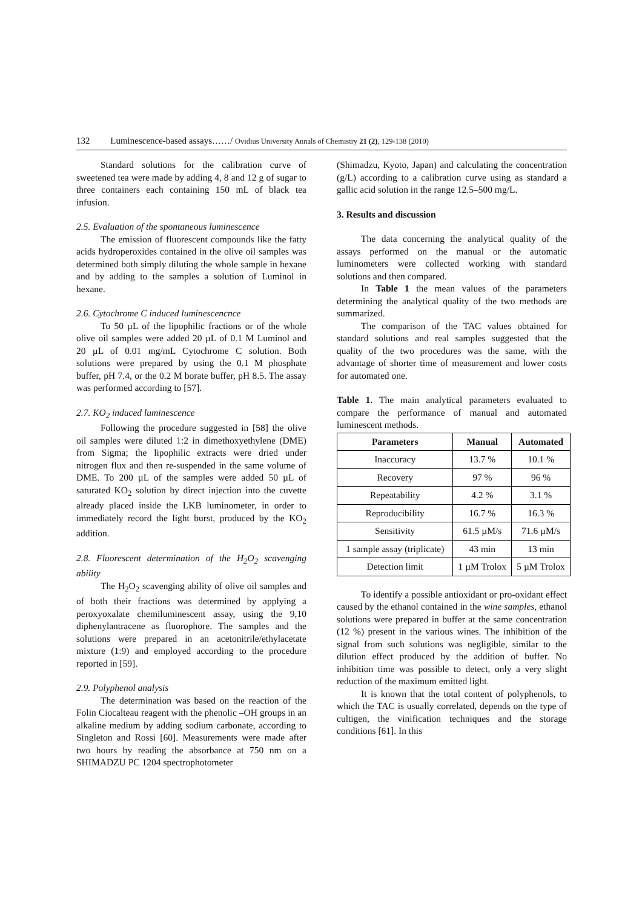132 Luminescence-based assays……/ Ovidius University Annals of Chemistry 21 (2), 129-138 (2010)
Standard solutions for the calibration curve of sweetened tea were made by adding 4, 8 and 12 g of sugar to three containers each containing 150 mL of black tea infusion.
2.5. Evaluation of the spontaneous luminescence
The emission of fluorescent compounds like the fatty acids hydroperoxides contained in the olive oil samples was determined both simply diluting the whole sample in hexane and by adding to the samples a solution of Luminol in hexane.
2.6. Cytochrome C induced luminescencnce
To 50 µL of the lipophilic fractions or of the whole olive oil samples were added 20 µL of 0.1 M Luminol and 20 µL of 0.01 mg/mL Cytochrome C solution. Both solutions were prepared by using the 0.1 M phosphate buffer, pH 7.4, or the 0.2 M borate buffer, pH 8.5. The assay was performed according to [57].
2.7. KO<sub>2</sub> induced luminescence
Following the procedure suggested in [58] the olive oil samples were diluted 1:2 in dimethoxyethylene (DME) from Sigma; the lipophilic extracts were dried under nitrogen flux and then re-suspended in the same volume of DME. To 200 µL of the samples were added 50 µL of saturated KO<sub>2</sub> solution by direct injection into the cuvette already placed inside the LKB luminometer, in order to immediately record the light burst, produced by the KO<sub>2</sub> addition.
2.8. Fluorescent determination of the H<sub>2</sub>O<sub>2</sub> scavenging ability
The H<sub>2</sub>O<sub>2</sub> scavenging ability of olive oil samples and of both their fractions was determined by applying a peroxyoxalate chemiluminescent assay, using the 9,10 diphenylantracene as fluorophore. The samples and the solutions were prepared in an acetonitrile/ethylacetate mixture (1:9) and employed according to the procedure reported in [59].
2.9. Polyphenol analysis
The determination was based on the reaction of the Folin Ciocalteau reagent with the phenolic –OH groups in an alkaline medium by adding sodium carbonate, according to Singleton and Rossi [60]. Measurements were made after two hours by reading the absorbance at 750 nm on a SHIMADZU PC 1204 spectrophotometer
(Shimadzu, Kyoto, Japan) and calculating the concentration (g/L) according to a calibration curve using as standard a gallic acid solution in the range 12.5–500 mg/L.
3. Results and discussion
The data concerning the analytical quality of the assays performed on the manual or the automatic luminometers were collected working with standard solutions and then compared.
In Table 1 the mean values of the parameters determining the analytical quality of the two methods are summarized.
The comparison of the TAC values obtained for standard solutions and real samples suggested that the quality of the two procedures was the same, with the advantage of shorter time of measurement and lower costs for automated one.
Table 1. The main analytical parameters evaluated to compare the performance of manual and automated luminescent methods.
| Parameters | Manual | Automated |
| --- | --- | --- |
| Inaccuracy | 13.7 % | 10.1 % |
| Recovery | 97 % | 96 % |
| Repeatability | 4.2 % | 3.1 % |
| Reproducibility | 16.7 % | 16.3 % |
| Sensitivity | 61.5 µM/s | 71.6 µM/s |
| 1 sample assay (triplicate) | 43 min | 13 min |
| Detection limit | 1 µM Trolox | 5 µM Trolox |
To identify a possible antioxidant or pro-oxidant effect caused by the ethanol contained in the wine samples, ethanol solutions were prepared in buffer at the same concentration (12 %) present in the various wines. The inhibition of the signal from such solutions was negligible, similar to the dilution effect produced by the addition of buffer. No inhibition time was possible to detect, only a very slight reduction of the maximum emitted light.
It is known that the total content of polyphenols, to which the TAC is usually correlated, depends on the type of cultigen, the vinification techniques and the storage conditions [61]. In this